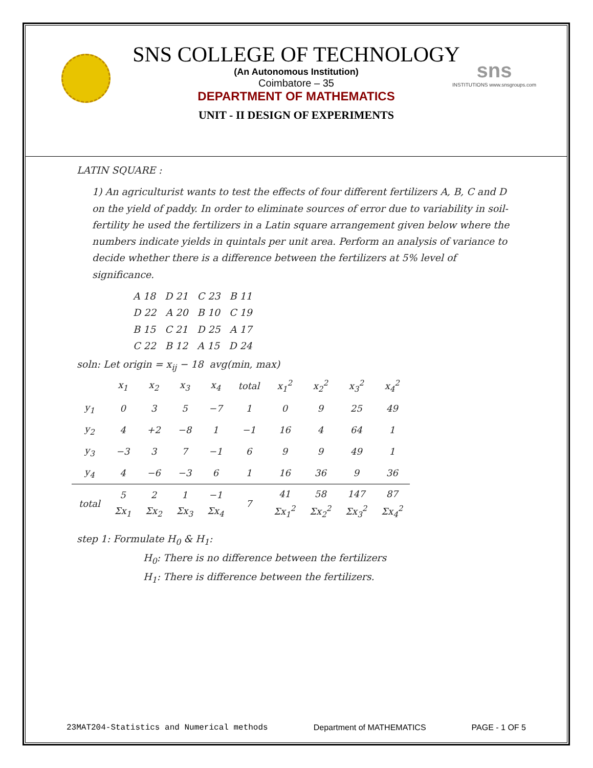sns
INSTITUTIONS www.snsgroups.com
SNS COLLEGE OF TECHNOLOGY
(An Autonomous Institution)
Coimbatore – 35
DEPARTMENT OF MATHEMATICS
UNIT - II DESIGN OF EXPERIMENTS
LATIN SQUARE :
1) An agriculturist wants to test the effects of four different fertilizers A, B, C and D on the yield of paddy. In order to eliminate sources of error due to variability in soil-fertility he used the fertilizers in a Latin square arrangement given below where the numbers indicate yields in quintals per unit area. Perform an analysis of variance to decide whether there is a difference between the fertilizers at 5% level of significance.
A 18 D 21 C 23 B 11
D 22 A 20 B 10 C 19
B 15 C 21 D 25 A 17
C 22 B 12 A 15 D 24
soln: Let origin = x<sub>ij</sub> − 18 avg(min, max)
| | x<sub>1</sub> | x<sub>2</sub> | x<sub>3</sub> | x<sub>4</sub> | total | x<sub>1</sub><sup>2</sup> | x<sub>2</sub><sup>2</sup> | x<sub>3</sub><sup>2</sup> | x<sub>4</sub><sup>2</sup> |
| --- | --- | --- | --- | --- | --- | --- | --- | --- | --- |
| y<sub>1</sub> | 0 | 3 | 5 | −7 | 1 | 0 | 9 | 25 | 49 |
| y<sub>2</sub> | 4 | +2 | −8 | 1 | −1 | 16 | 4 | 64 | 1 |
| y<sub>3</sub> | −3 | 3 | 7 | −1 | 6 | 9 | 9 | 49 | 1 |
| y<sub>4</sub> | 4 | −6 | −3 | 6 | 1 | 16 | 36 | 9 | 36 |
| total | 5 Σx<sub>1</sub> | 2 Σx<sub>2</sub> | 1 Σx<sub>3</sub> | −1 Σx<sub>4</sub> | 7 | 41 Σx<sub>1</sub><sup>2</sup> | 58 Σx<sub>2</sub><sup>2</sup> | 147 Σx<sub>3</sub><sup>2</sup> | 87 Σx<sub>4</sub><sup>2</sup> |
step 1: Formulate H<sub>0</sub> & H<sub>1</sub>:
H<sub>0</sub>: There is no difference between the fertilizers
H<sub>1</sub>: There is difference between the fertilizers.
23MAT204-Statistics and Numerical methods Department of MATHEMATICS PAGE - 1 OF 5